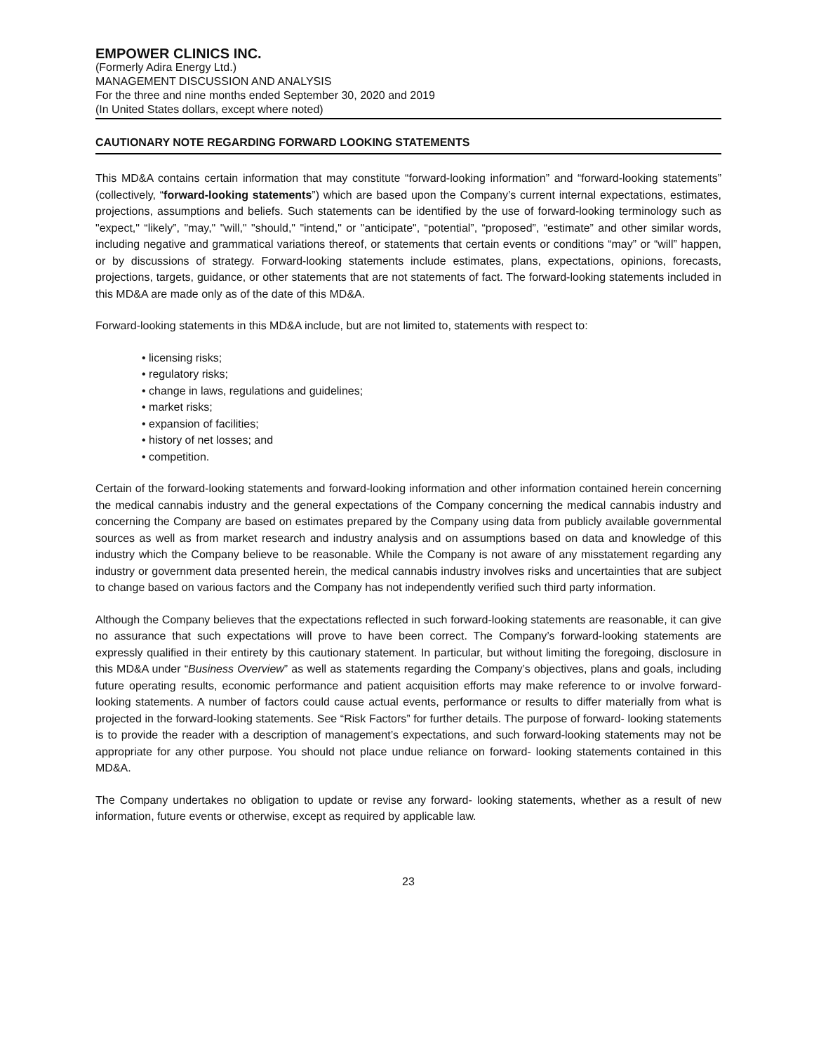EMPOWER CLINICS INC.
(Formerly Adira Energy Ltd.)
MANAGEMENT DISCUSSION AND ANALYSIS
For the three and nine months ended September 30, 2020 and 2019
(In United States dollars, except where noted)
CAUTIONARY NOTE REGARDING FORWARD LOOKING STATEMENTS
This MD&A contains certain information that may constitute “forward-looking information” and “forward-looking statements” (collectively, “forward-looking statements”) which are based upon the Company’s current internal expectations, estimates, projections, assumptions and beliefs. Such statements can be identified by the use of forward-looking terminology such as "expect," “likely”, "may," "will," "should," "intend," or "anticipate", “potential”, “proposed”, “estimate” and other similar words, including negative and grammatical variations thereof, or statements that certain events or conditions “may” or “will” happen, or by discussions of strategy. Forward-looking statements include estimates, plans, expectations, opinions, forecasts, projections, targets, guidance, or other statements that are not statements of fact. The forward-looking statements included in this MD&A are made only as of the date of this MD&A.
Forward-looking statements in this MD&A include, but are not limited to, statements with respect to:
• licensing risks;
• regulatory risks;
• change in laws, regulations and guidelines;
• market risks;
• expansion of facilities;
• history of net losses; and
• competition.
Certain of the forward-looking statements and forward-looking information and other information contained herein concerning the medical cannabis industry and the general expectations of the Company concerning the medical cannabis industry and concerning the Company are based on estimates prepared by the Company using data from publicly available governmental sources as well as from market research and industry analysis and on assumptions based on data and knowledge of this industry which the Company believe to be reasonable. While the Company is not aware of any misstatement regarding any industry or government data presented herein, the medical cannabis industry involves risks and uncertainties that are subject to change based on various factors and the Company has not independently verified such third party information.
Although the Company believes that the expectations reflected in such forward-looking statements are reasonable, it can give no assurance that such expectations will prove to have been correct. The Company’s forward-looking statements are expressly qualified in their entirety by this cautionary statement. In particular, but without limiting the foregoing, disclosure in this MD&A under “Business Overview” as well as statements regarding the Company’s objectives, plans and goals, including future operating results, economic performance and patient acquisition efforts may make reference to or involve forward- looking statements. A number of factors could cause actual events, performance or results to differ materially from what is projected in the forward-looking statements. See “Risk Factors” for further details. The purpose of forward- looking statements is to provide the reader with a description of management’s expectations, and such forward-looking statements may not be appropriate for any other purpose. You should not place undue reliance on forward- looking statements contained in this MD&A.
The Company undertakes no obligation to update or revise any forward- looking statements, whether as a result of new information, future events or otherwise, except as required by applicable law.
23